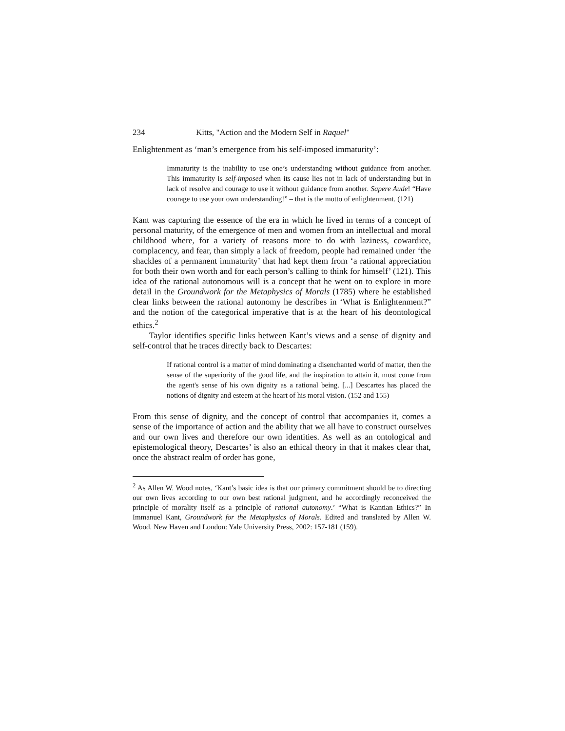234 Kitts, "Action and the Modern Self in Raquel"
Enlightenment as ‘man’s emergence from his self-imposed immaturity’:
Immaturity is the inability to use one’s understanding without guidance from another. This immaturity is self-imposed when its cause lies not in lack of understanding but in lack of resolve and courage to use it without guidance from another. Sapere Aude! “Have courage to use your own understanding!” – that is the motto of enlightenment. (121)
Kant was capturing the essence of the era in which he lived in terms of a concept of personal maturity, of the emergence of men and women from an intellectual and moral childhood where, for a variety of reasons more to do with laziness, cowardice, complacency, and fear, than simply a lack of freedom, people had remained under ‘the shackles of a permanent immaturity’ that had kept them from ‘a rational appreciation for both their own worth and for each person’s calling to think for himself’ (121). This idea of the rational autonomous will is a concept that he went on to explore in more detail in the Groundwork for the Metaphysics of Morals (1785) where he established clear links between the rational autonomy he describes in ‘What is Enlightenment?” and the notion of the categorical imperative that is at the heart of his deontological ethics.<sup>2</sup>
Taylor identifies specific links between Kant’s views and a sense of dignity and self-control that he traces directly back to Descartes:
If rational control is a matter of mind dominating a disenchanted world of matter, then the sense of the superiority of the good life, and the inspiration to attain it, must come from the agent's sense of his own dignity as a rational being. [...] Descartes has placed the notions of dignity and esteem at the heart of his moral vision. (152 and 155)
From this sense of dignity, and the concept of control that accompanies it, comes a sense of the importance of action and the ability that we all have to construct ourselves and our own lives and therefore our own identities. As well as an ontological and epistemological theory, Descartes’ is also an ethical theory in that it makes clear that, once the abstract realm of order has gone,
<sup>2</sup> As Allen W. Wood notes, ‘Kant’s basic idea is that our primary commitment should be to directing our own lives according to our own best rational judgment, and he accordingly reconceived the principle of morality itself as a principle of rational autonomy.’ “What is Kantian Ethics?” In Immanuel Kant, Groundwork for the Metaphysics of Morals. Edited and translated by Allen W. Wood. New Haven and London: Yale University Press, 2002: 157-181 (159).